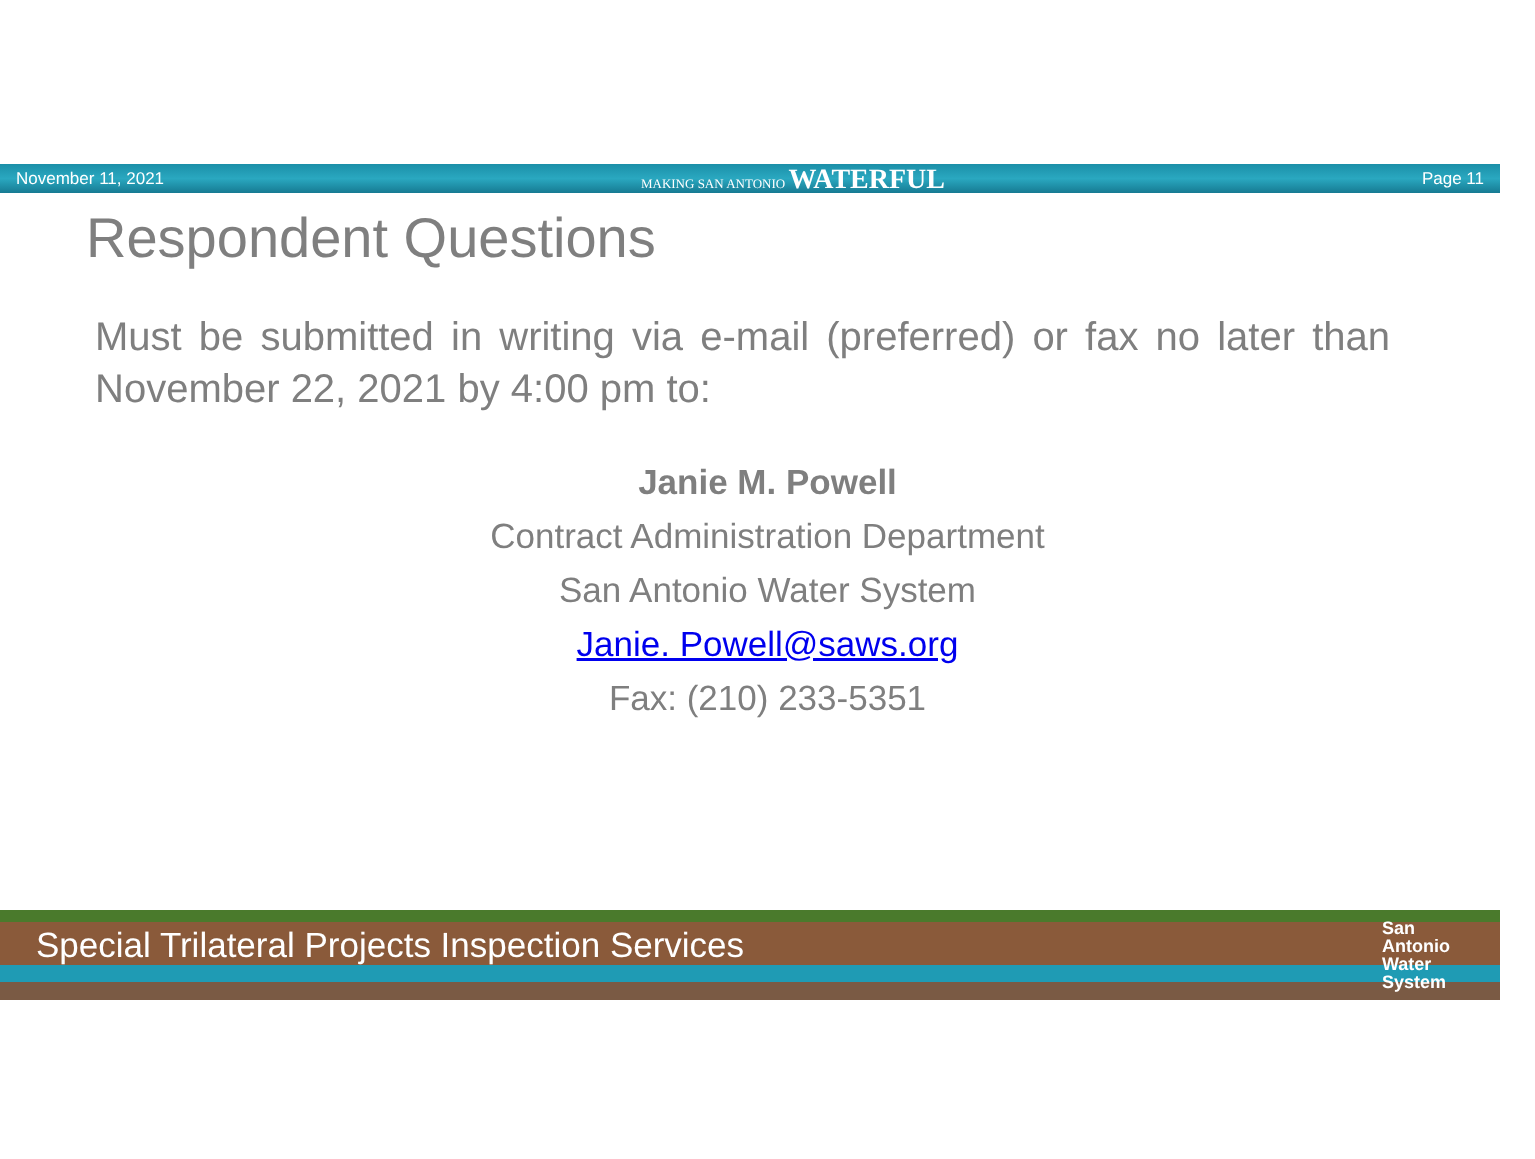November 11, 2021 MAKING SAN ANTONIO WATERFUL Page 11
Respondent Questions
Must be submitted in writing via e-mail (preferred) or fax no later than November 22, 2021 by 4:00 pm to:
Janie M. Powell
Contract Administration Department
San Antonio Water System
Janie. Powell@saws.org
Fax: (210) 233-5351
Special Trilateral Projects Inspection Services
San
Antonio
Water
System